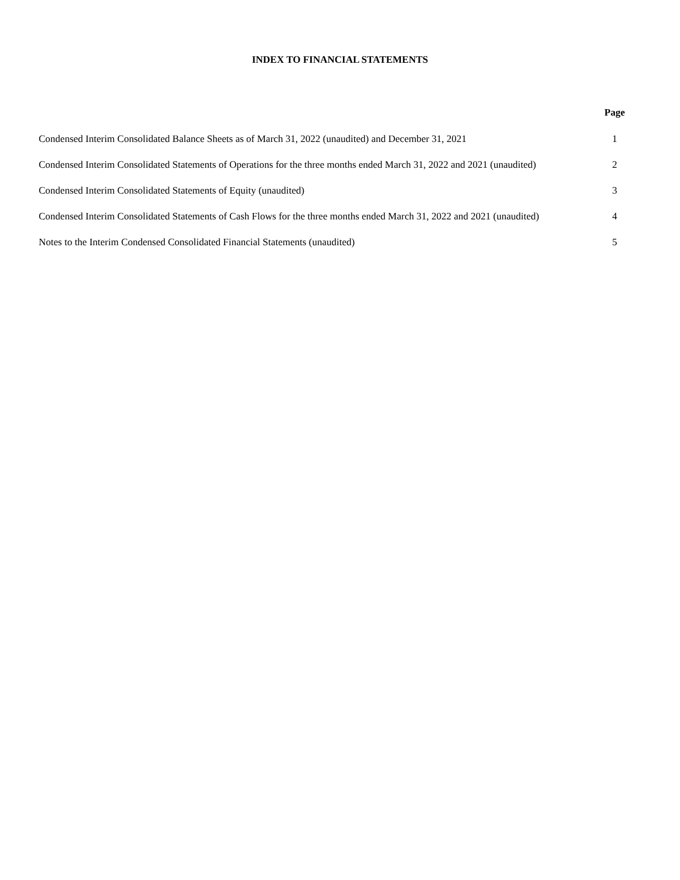INDEX TO FINANCIAL STATEMENTS
| | Page |
| --- | --- |
| Condensed Interim Consolidated Balance Sheets as of March 31, 2022 (unaudited) and December 31, 2021 | 1 |
| Condensed Interim Consolidated Statements of Operations for the three months ended March 31, 2022 and 2021 (unaudited) | 2 |
| Condensed Interim Consolidated Statements of Equity (unaudited) | 3 |
| Condensed Interim Consolidated Statements of Cash Flows for the three months ended March 31, 2022 and 2021 (unaudited) | 4 |
| Notes to the Interim Condensed Consolidated Financial Statements (unaudited) | 5 |